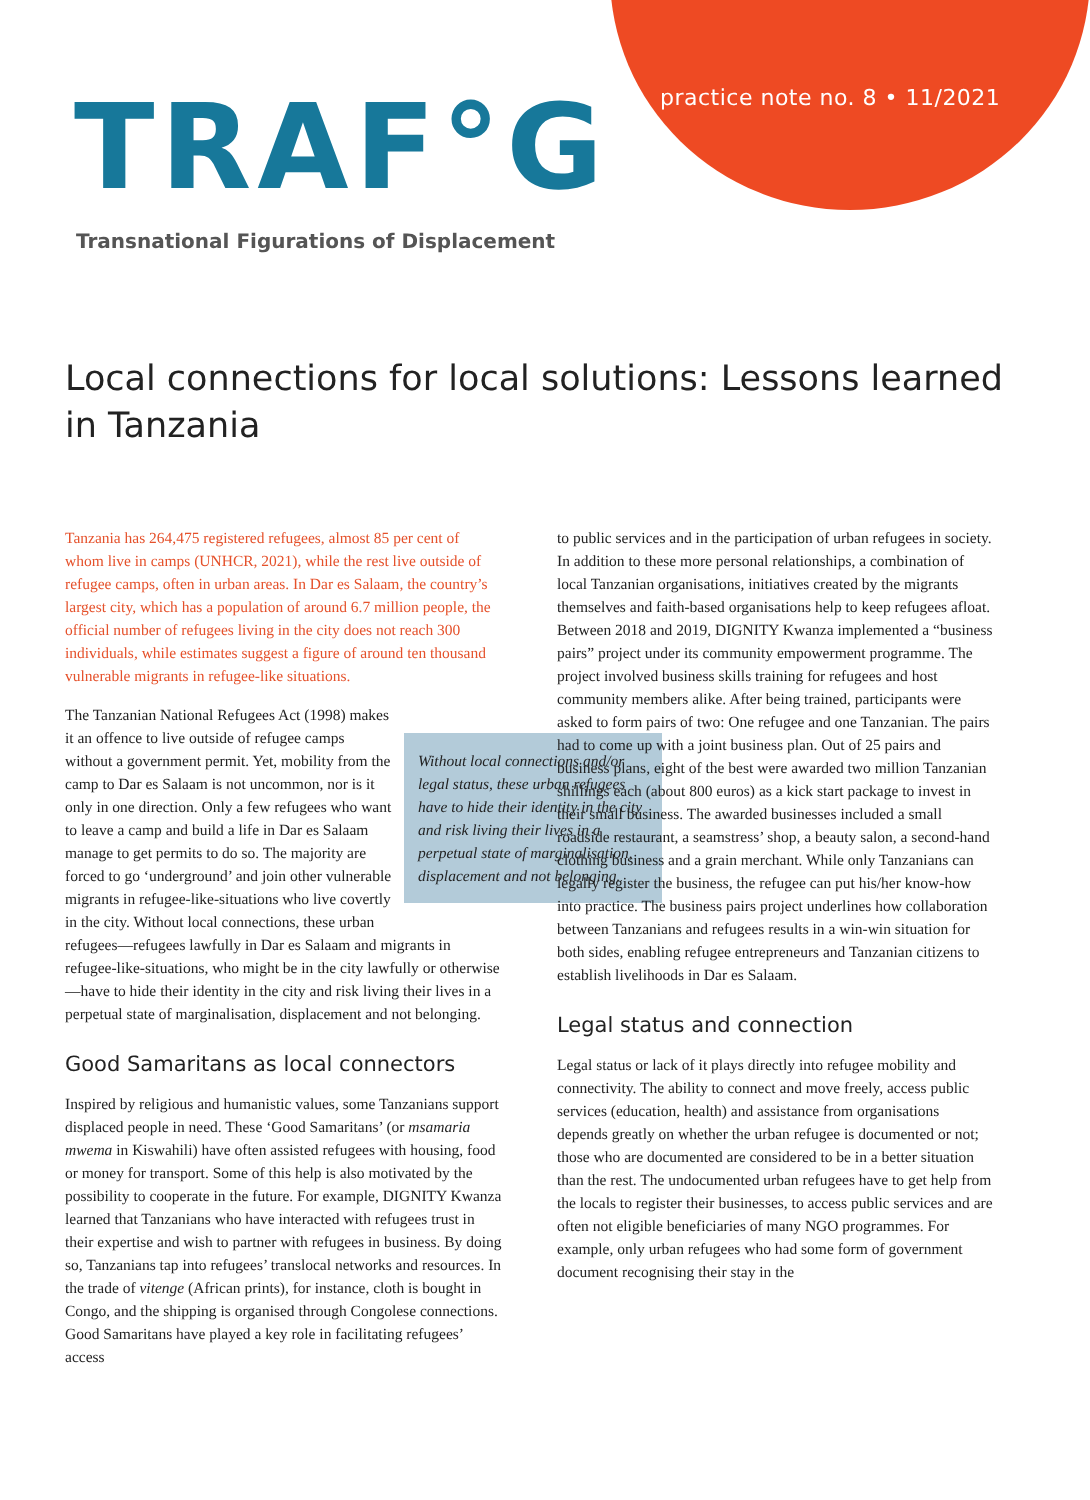practice note no. 8 • 11/2021
TRAF°G
Transnational Figurations of Displacement
Local connections for local solutions: Lessons learned in Tanzania
Tanzania has 264,475 registered refugees, almost 85 per cent of whom live in camps (UNHCR, 2021), while the rest live outside of refugee camps, often in urban areas. In Dar es Salaam, the country’s largest city, which has a population of around 6.7 million people, the official number of refugees living in the city does not reach 300 individuals, while estimates suggest a figure of around ten thousand vulnerable migrants in refugee-like situations.
Without local connections and/or legal status, these urban refugees have to hide their identity in the city and risk living their lives in a perpetual state of marginalisation, displacement and not belonging. The Tanzanian National Refugees Act (1998) makes it an offence to live outside of refugee camps without a government permit. Yet, mobility from the camp to Dar es Salaam is not uncommon, nor is it only in one direction. Only a few refugees who want to leave a camp and build a life in Dar es Salaam manage to get permits to do so. The majority are forced to go ‘underground’ and join other vulnerable migrants in refugee-like-situations who live covertly in the city. Without local connections, these urban refugees—refugees lawfully in Dar es Salaam and migrants in refugee-like-situations, who might be in the city lawfully or otherwise—have to hide their identity in the city and risk living their lives in a perpetual state of marginalisation, displacement and not belonging.
Good Samaritans as local connectors
Inspired by religious and humanistic values, some Tanzanians support displaced people in need. These ‘Good Samaritans’ (or msamaria mwema in Kiswahili) have often assisted refugees with housing, food or money for transport. Some of this help is also motivated by the possibility to cooperate in the future. For example, DIGNITY Kwanza learned that Tanzanians who have interacted with refugees trust in their expertise and wish to partner with refugees in business. By doing so, Tanzanians tap into refugees’ translocal networks and resources. In the trade of vitenge (African prints), for instance, cloth is bought in Congo, and the shipping is organised through Congolese connections. Good Samaritans have played a key role in facilitating refugees’ access
to public services and in the participation of urban refugees in society.
In addition to these more personal relationships, a combination of local Tanzanian organisations, initiatives created by the migrants themselves and faith-based organisations help to keep refugees afloat. Between 2018 and 2019, DIGNITY Kwanza implemented a “business pairs” project under its community empowerment programme. The project involved business skills training for refugees and host community members alike. After being trained, participants were asked to form pairs of two: One refugee and one Tanzanian. The pairs had to come up with a joint business plan. Out of 25 pairs and business plans, eight of the best were awarded two million Tanzanian shillings each (about 800 euros) as a kick start package to invest in their small business. The awarded businesses included a small roadside restaurant, a seamstress’ shop, a beauty salon, a second-hand clothing business and a grain merchant. While only Tanzanians can legally register the business, the refugee can put his/her know-how into practice. The business pairs project underlines how collaboration between Tanzanians and refugees results in a win-win situation for both sides, enabling refugee entrepreneurs and Tanzanian citizens to establish livelihoods in Dar es Salaam.
Legal status and connection
Legal status or lack of it plays directly into refugee mobility and connectivity. The ability to connect and move freely, access public services (education, health) and assistance from organisations depends greatly on whether the urban refugee is documented or not; those who are documented are considered to be in a better situation than the rest. The undocumented urban refugees have to get help from the locals to register their businesses, to access public services and are often not eligible beneficiaries of many NGO programmes. For example, only urban refugees who had some form of government document recognising their stay in the